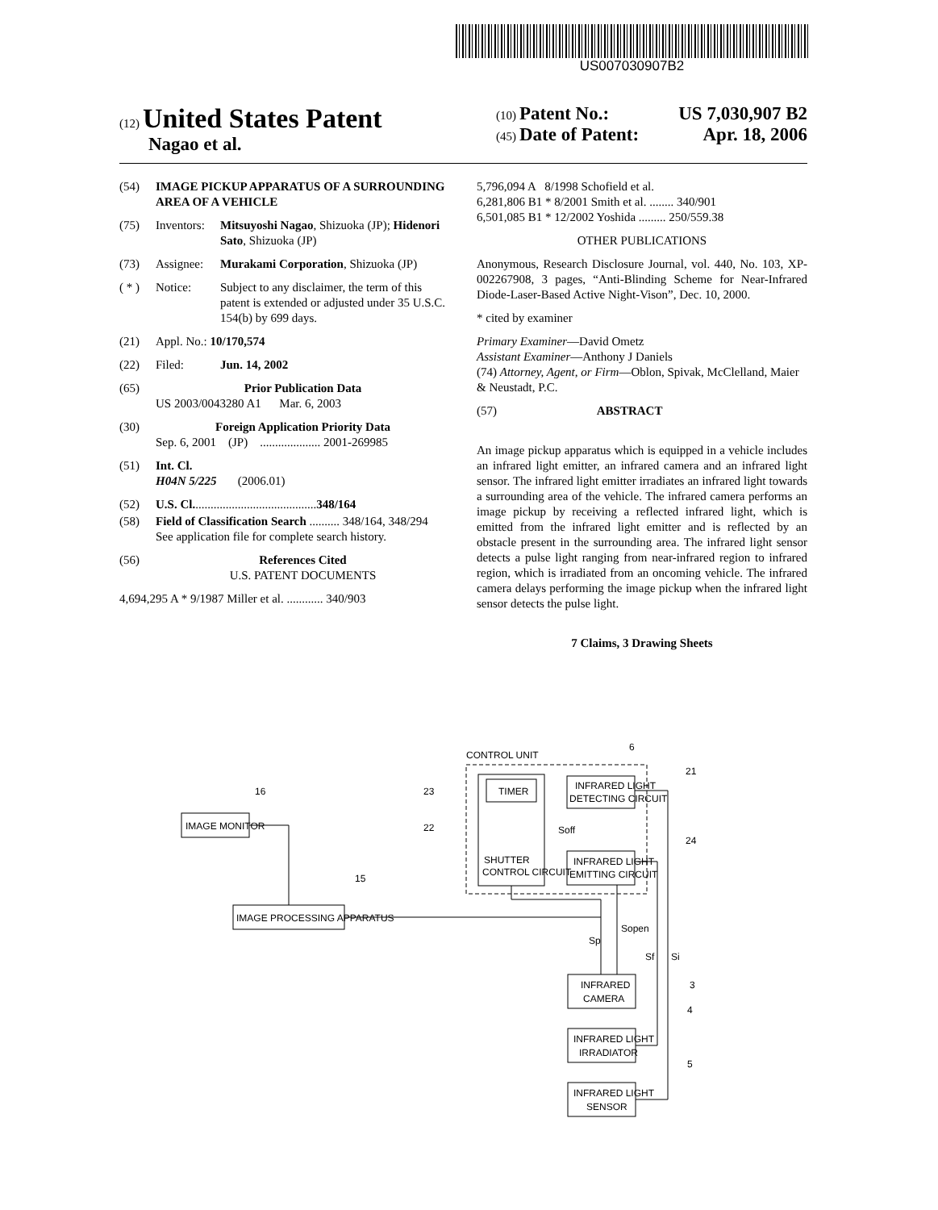US007030907B2
(12) United States Patent
Nagao et al.
(10) Patent No.: US 7,030,907 B2
(45) Date of Patent: Apr. 18, 2006
(54) IMAGE PICKUP APPARATUS OF A SURROUNDING AREA OF A VEHICLE
(75) Inventors: Mitsuyoshi Nagao, Shizuoka (JP); Hidenori Sato, Shizuoka (JP)
(73) Assignee: Murakami Corporation, Shizuoka (JP)
( * ) Notice: Subject to any disclaimer, the term of this patent is extended or adjusted under 35 U.S.C. 154(b) by 699 days.
(21) Appl. No.: 10/170,574
(22) Filed: Jun. 14, 2002
(65) Prior Publication Data
US 2003/0043280 A1 Mar. 6, 2003
(30) Foreign Application Priority Data
Sep. 6, 2001 (JP) .................... 2001-269985
(51) Int. Cl.
H04N 5/225 (2006.01)
(52) U.S. Cl. ........................................ 348/164
(58) Field of Classification Search .......... 348/164, 348/294
See application file for complete search history.
(56) References Cited
U.S. PATENT DOCUMENTS
4,694,295 A * 9/1987 Miller et al. ............ 340/903
5,796,094 A 8/1998 Schofield et al.
6,281,806 B1 * 8/2001 Smith et al. ........ 340/901
6,501,085 B1 * 12/2002 Yoshida ......... 250/559.38
OTHER PUBLICATIONS
Anonymous, Research Disclosure Journal, vol. 440, No. 103, XP-002267908, 3 pages, “Anti-Blinding Scheme for Near-Infrared Diode-Laser-Based Active Night-Vison”, Dec. 10, 2000.
* cited by examiner
Primary Examiner—David Ometz
Assistant Examiner—Anthony J Daniels
(74) Attorney, Agent, or Firm—Oblon, Spivak, McClelland, Maier & Neustadt, P.C.
(57) ABSTRACT
An image pickup apparatus which is equipped in a vehicle includes an infrared light emitter, an infrared camera and an infrared light sensor. The infrared light emitter irradiates an infrared light towards a surrounding area of the vehicle. The infrared camera performs an image pickup by receiving a reflected infrared light, which is emitted from the infrared light emitter and is reflected by an obstacle present in the surrounding area. The infrared light sensor detects a pulse light ranging from near-infrared region to infrared region, which is irradiated from an oncoming vehicle. The infrared camera delays performing the image pickup when the infrared light sensor detects the pulse light.
7 Claims, 3 Drawing Sheets
CONTROL UNIT
6
TIMER
SHUTTER
CONTROL CIRCUIT
INFRARED LIGHT
DETECTING CIRCUIT
INFRARED LIGHT
EMITTING CIRCUIT
21
24
23
22
Soff
IMAGE MONITOR
16
IMAGE PROCESSING APPARATUS
15
INFRARED
CAMERA
3
INFRARED LIGHT
IRRADIATOR
4
INFRARED LIGHT
SENSOR
5
Sp
Sopen
Sf
Si